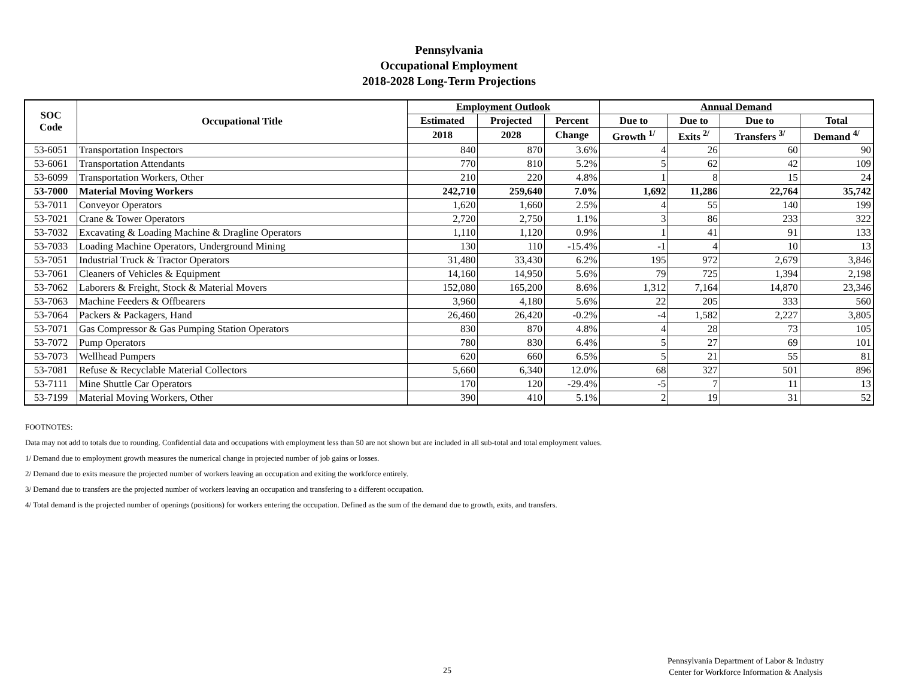Pennsylvania
Occupational Employment
2018-2028 Long-Term Projections
| SOC Code | Occupational Title | Employment Outlook | | | Annual Demand | | | |
| --- | --- | --- | --- | --- | --- | --- | --- | --- |
| | | Estimated | Projected | Percent | Due to | Due to | Due to | Total |
| | | 2018 | 2028 | Change | Growth <sup>1/</sup> | Exits <sup>2/</sup> | Transfers <sup>3/</sup> | Demand <sup>4/</sup> |
| 53-6051 | Transportation Inspectors | 840 | 870 | 3.6% | 4 | 26 | 60 | 90 |
| 53-6061 | Transportation Attendants | 770 | 810 | 5.2% | 5 | 62 | 42 | 109 |
| 53-6099 | Transportation Workers, Other | 210 | 220 | 4.8% | 1 | 8 | 15 | 24 |
| 53-7000 | Material Moving Workers | 242,710 | 259,640 | 7.0% | 1,692 | 11,286 | 22,764 | 35,742 |
| 53-7011 | Conveyor Operators | 1,620 | 1,660 | 2.5% | 4 | 55 | 140 | 199 |
| 53-7021 | Crane & Tower Operators | 2,720 | 2,750 | 1.1% | 3 | 86 | 233 | 322 |
| 53-7032 | Excavating & Loading Machine & Dragline Operators | 1,110 | 1,120 | 0.9% | 1 | 41 | 91 | 133 |
| 53-7033 | Loading Machine Operators, Underground Mining | 130 | 110 | -15.4% | -1 | 4 | 10 | 13 |
| 53-7051 | Industrial Truck & Tractor Operators | 31,480 | 33,430 | 6.2% | 195 | 972 | 2,679 | 3,846 |
| 53-7061 | Cleaners of Vehicles & Equipment | 14,160 | 14,950 | 5.6% | 79 | 725 | 1,394 | 2,198 |
| 53-7062 | Laborers & Freight, Stock & Material Movers | 152,080 | 165,200 | 8.6% | 1,312 | 7,164 | 14,870 | 23,346 |
| 53-7063 | Machine Feeders & Offbearers | 3,960 | 4,180 | 5.6% | 22 | 205 | 333 | 560 |
| 53-7064 | Packers & Packagers, Hand | 26,460 | 26,420 | -0.2% | -4 | 1,582 | 2,227 | 3,805 |
| 53-7071 | Gas Compressor & Gas Pumping Station Operators | 830 | 870 | 4.8% | 4 | 28 | 73 | 105 |
| 53-7072 | Pump Operators | 780 | 830 | 6.4% | 5 | 27 | 69 | 101 |
| 53-7073 | Wellhead Pumpers | 620 | 660 | 6.5% | 5 | 21 | 55 | 81 |
| 53-7081 | Refuse & Recyclable Material Collectors | 5,660 | 6,340 | 12.0% | 68 | 327 | 501 | 896 |
| 53-7111 | Mine Shuttle Car Operators | 170 | 120 | -29.4% | -5 | 7 | 11 | 13 |
| 53-7199 | Material Moving Workers, Other | 390 | 410 | 5.1% | 2 | 19 | 31 | 52 |
FOOTNOTES:
Data may not add to totals due to rounding. Confidential data and occupations with employment less than 50 are not shown but are included in all sub-total and total employment values.
1/ Demand due to employment growth measures the numerical change in projected number of job gains or losses.
2/ Demand due to exits measure the projected number of workers leaving an occupation and exiting the workforce entirely.
3/ Demand due to transfers are the projected number of workers leaving an occupation and transfering to a different occupation.
4/ Total demand is the projected number of openings (positions) for workers entering the occupation. Defined as the sum of the demand due to growth, exits, and transfers.
25
Pennsylvania Department of Labor & Industry
Center for Workforce Information & Analysis